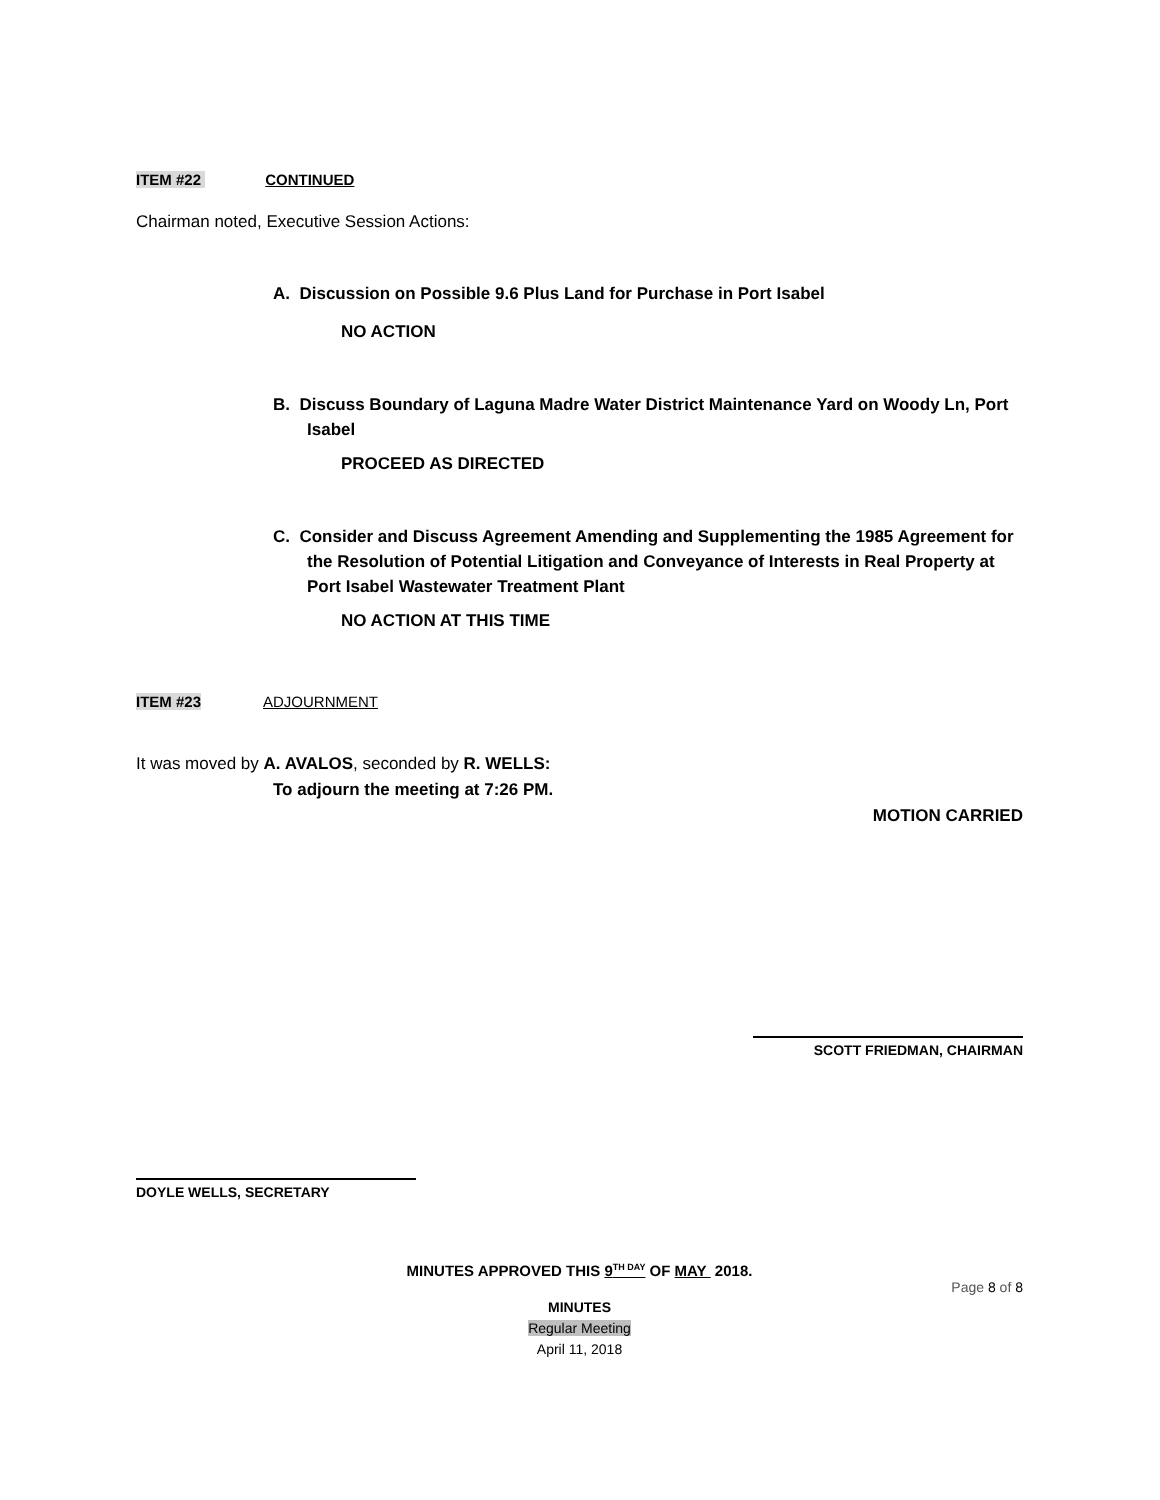ITEM #22 CONTINUED
Chairman noted, Executive Session Actions:
A. Discussion on Possible 9.6 Plus Land for Purchase in Port Isabel
NO ACTION
B. Discuss Boundary of Laguna Madre Water District Maintenance Yard on Woody Ln, Port Isabel
PROCEED AS DIRECTED
C. Consider and Discuss Agreement Amending and Supplementing the 1985 Agreement for the Resolution of Potential Litigation and Conveyance of Interests in Real Property at Port Isabel Wastewater Treatment Plant
NO ACTION AT THIS TIME
ITEM #23 ADJOURNMENT
It was moved by A. AVALOS, seconded by R. WELLS:
To adjourn the meeting at 7:26 PM.
MOTION CARRIED
SCOTT FRIEDMAN, CHAIRMAN
DOYLE WELLS, SECRETARY
MINUTES APPROVED THIS 9<sup>TH DAY</sup> OF MAY 2018.
Page 8 of 8
MINUTES
Regular Meeting
April 11, 2018